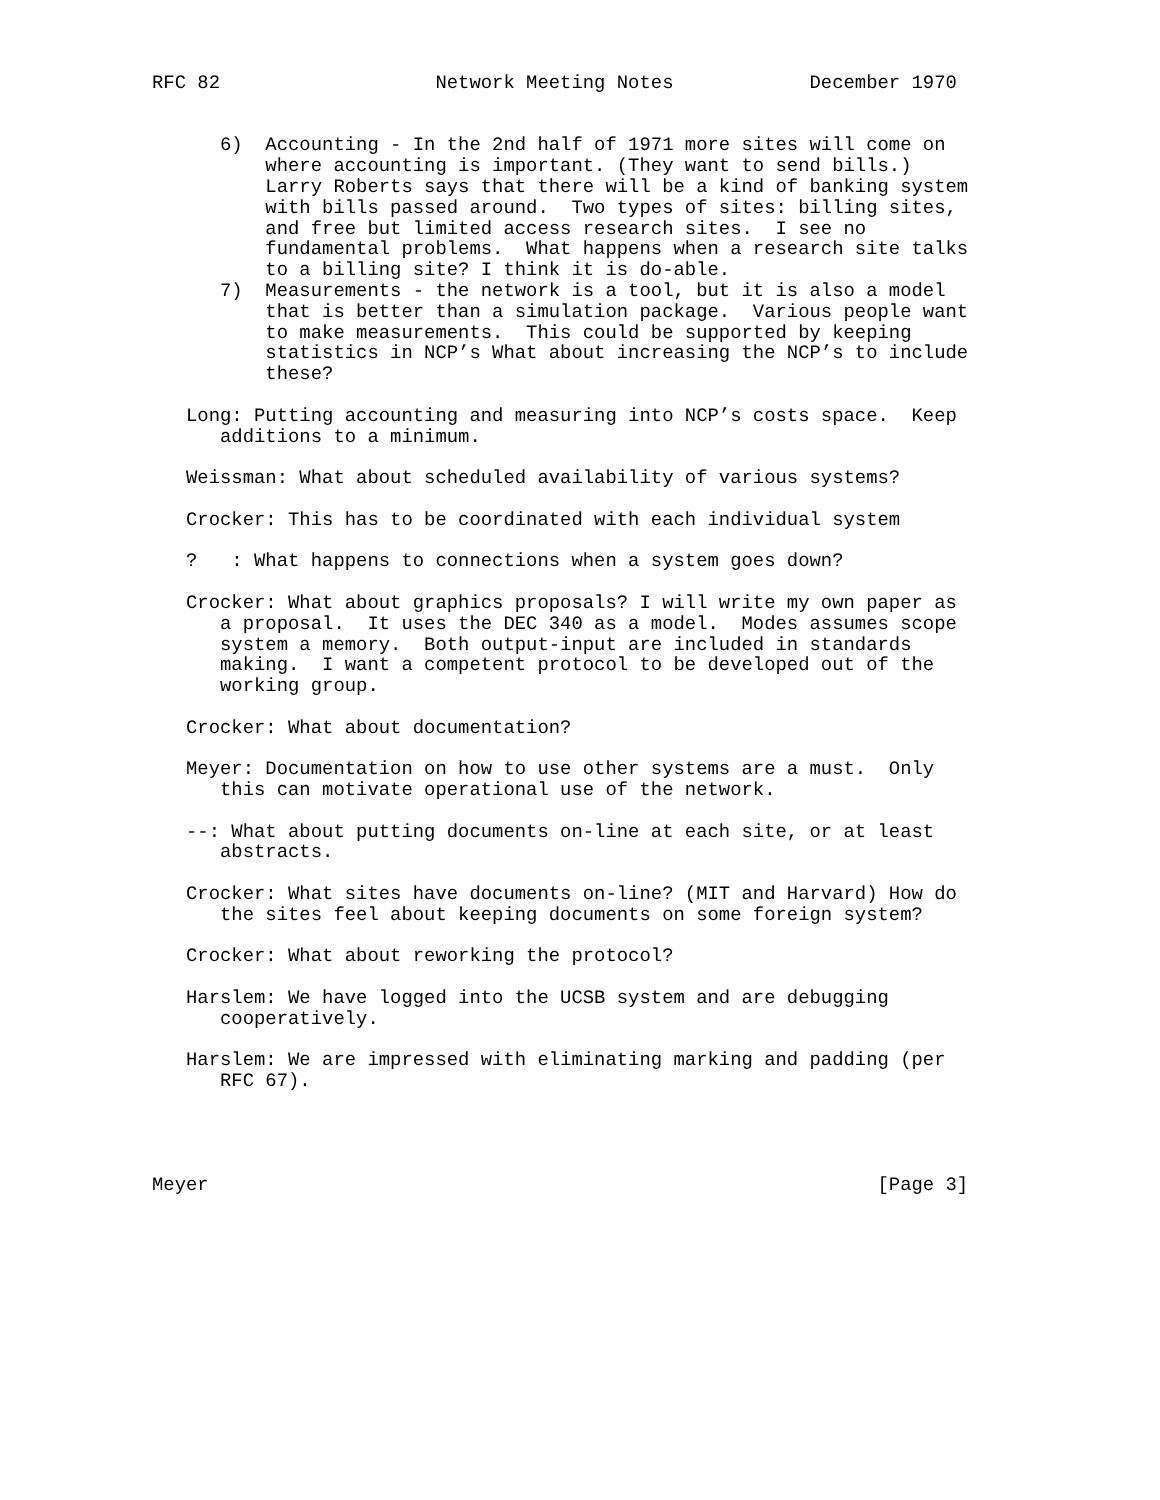RFC 82                   Network Meeting Notes            December 1970


      6)  Accounting - In the 2nd half of 1971 more sites will come on
          where accounting is important. (They want to send bills.)
          Larry Roberts says that there will be a kind of banking system
          with bills passed around.  Two types of sites: billing sites,
          and free but limited access research sites.  I see no
          fundamental problems.  What happens when a research site talks
          to a billing site? I think it is do-able.
      7)  Measurements - the network is a tool, but it is also a model
          that is better than a simulation package.  Various people want
          to make measurements.  This could be supported by keeping
          statistics in NCP’s What about increasing the NCP’s to include
          these?

   Long: Putting accounting and measuring into NCP’s costs space.  Keep
      additions to a minimum.

   Weissman: What about scheduled availability of various systems?

   Crocker: This has to be coordinated with each individual system

   ?   : What happens to connections when a system goes down?

   Crocker: What about graphics proposals? I will write my own paper as
      a proposal.  It uses the DEC 340 as a model.  Modes assumes scope
      system a memory.  Both output-input are included in standards
      making.  I want a competent protocol to be developed out of the
      working group.

   Crocker: What about documentation?

   Meyer: Documentation on how to use other systems are a must.  Only
      this can motivate operational use of the network.

   --: What about putting documents on-line at each site, or at least
      abstracts.

   Crocker: What sites have documents on-line? (MIT and Harvard) How do
      the sites feel about keeping documents on some foreign system?

   Crocker: What about reworking the protocol?

   Harslem: We have logged into the UCSB system and are debugging
      cooperatively.

   Harslem: We are impressed with eliminating marking and padding (per
      RFC 67).




Meyer                                                           [Page 3]